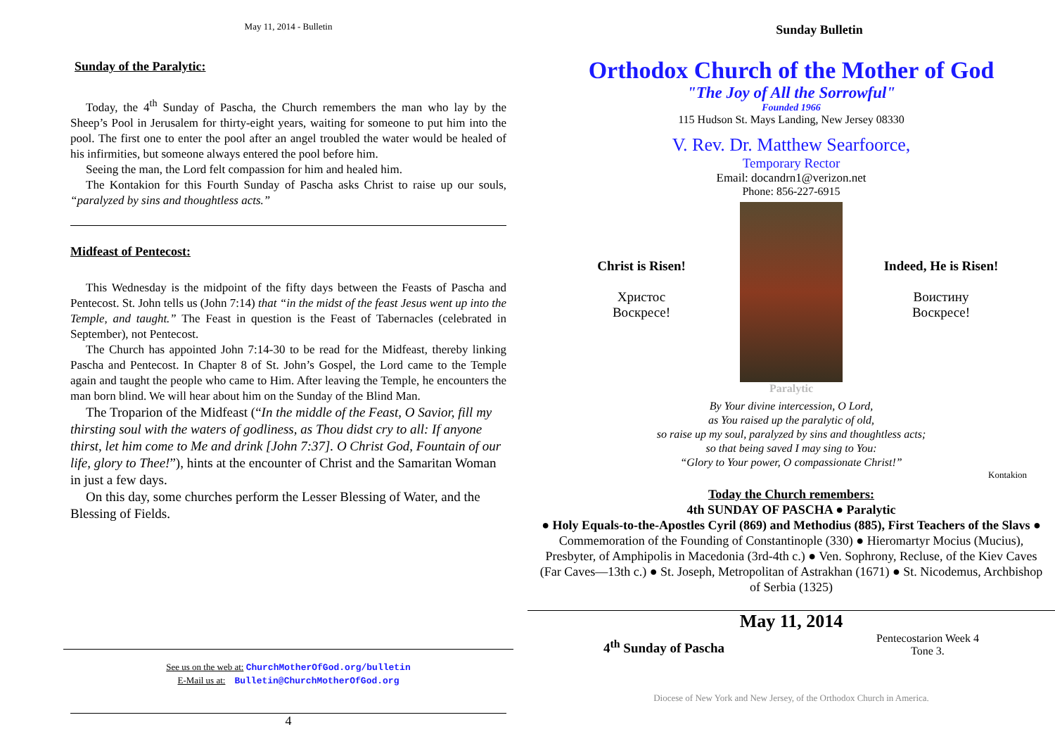May 11, 2014 - Bulletin
Sunday of the Paralytic:
Today, the 4<sup>th</sup> Sunday of Pascha, the Church remembers the man who lay by the Sheep’s Pool in Jerusalem for thirty-eight years, waiting for someone to put him into the pool. The first one to enter the pool after an angel troubled the water would be healed of his infirmities, but someone always entered the pool before him.
Seeing the man, the Lord felt compassion for him and healed him.
The Kontakion for this Fourth Sunday of Pascha asks Christ to raise up our souls, “paralyzed by sins and thoughtless acts.”
Midfeast of Pentecost:
This Wednesday is the midpoint of the fifty days between the Feasts of Pascha and Pentecost. St. John tells us (John 7:14) that “in the midst of the feast Jesus went up into the Temple, and taught.” The Feast in question is the Feast of Tabernacles (celebrated in September), not Pentecost.
The Church has appointed John 7:14-30 to be read for the Midfeast, thereby linking Pascha and Pentecost. In Chapter 8 of St. John’s Gospel, the Lord came to the Temple again and taught the people who came to Him. After leaving the Temple, he encounters the man born blind. We will hear about him on the Sunday of the Blind Man.
The Troparion of the Midfeast (“In the middle of the Feast, O Savior, fill my thirsting soul with the waters of godliness, as Thou didst cry to all: If anyone thirst, let him come to Me and drink [John 7:37]. O Christ God, Fountain of our life, glory to Thee!”), hints at the encounter of Christ and the Samaritan Woman in just a few days.
On this day, some churches perform the Lesser Blessing of Water, and the Blessing of Fields.
See us on the web at: ChurchMotherOfGod.org/bulletin
E-Mail us at: Bulletin@ChurchMotherOfGod.org
4
Sunday Bulletin
Orthodox Church of the Mother of God
"The Joy of All the Sorrowful"
Founded 1966
115 Hudson St. Mays Landing, New Jersey 08330
V. Rev. Dr. Matthew Searfoorce,
Temporary Rector
Email: docandrn1@verizon.net
Phone: 856-227-6915
Christ is Risen!
Христос
Воскресе!
Indeed, He is Risen!
Воистину
Воскресе!
Paralytic
By Your divine intercession, O Lord,
as You raised up the paralytic of old,
so raise up my soul, paralyzed by sins and thoughtless acts;
so that being saved I may sing to You:
“Glory to Your power, O compassionate Christ!”
Kontakion
Today the Church remembers:
4th SUNDAY OF PASCHA ● Paralytic
● Holy Equals-to-the-Apostles Cyril (869) and Methodius (885), First Teachers of the Slavs ● Commemoration of the Founding of Constantinople (330) ● Hieromartyr Mocius (Mucius), Presbyter, of Amphipolis in Macedonia (3rd-4th c.) ● Ven. Sophrony, Recluse, of the Kiev Caves (Far Caves—13th c.) ● St. Joseph, Metropolitan of Astrakhan (1671) ● St. Nicodemus, Archbishop of Serbia (1325)
May 11, 2014
4<sup>th</sup> Sunday of Pascha
Pentecostarion Week 4
Tone 3.
Diocese of New York and New Jersey, of the Orthodox Church in America.